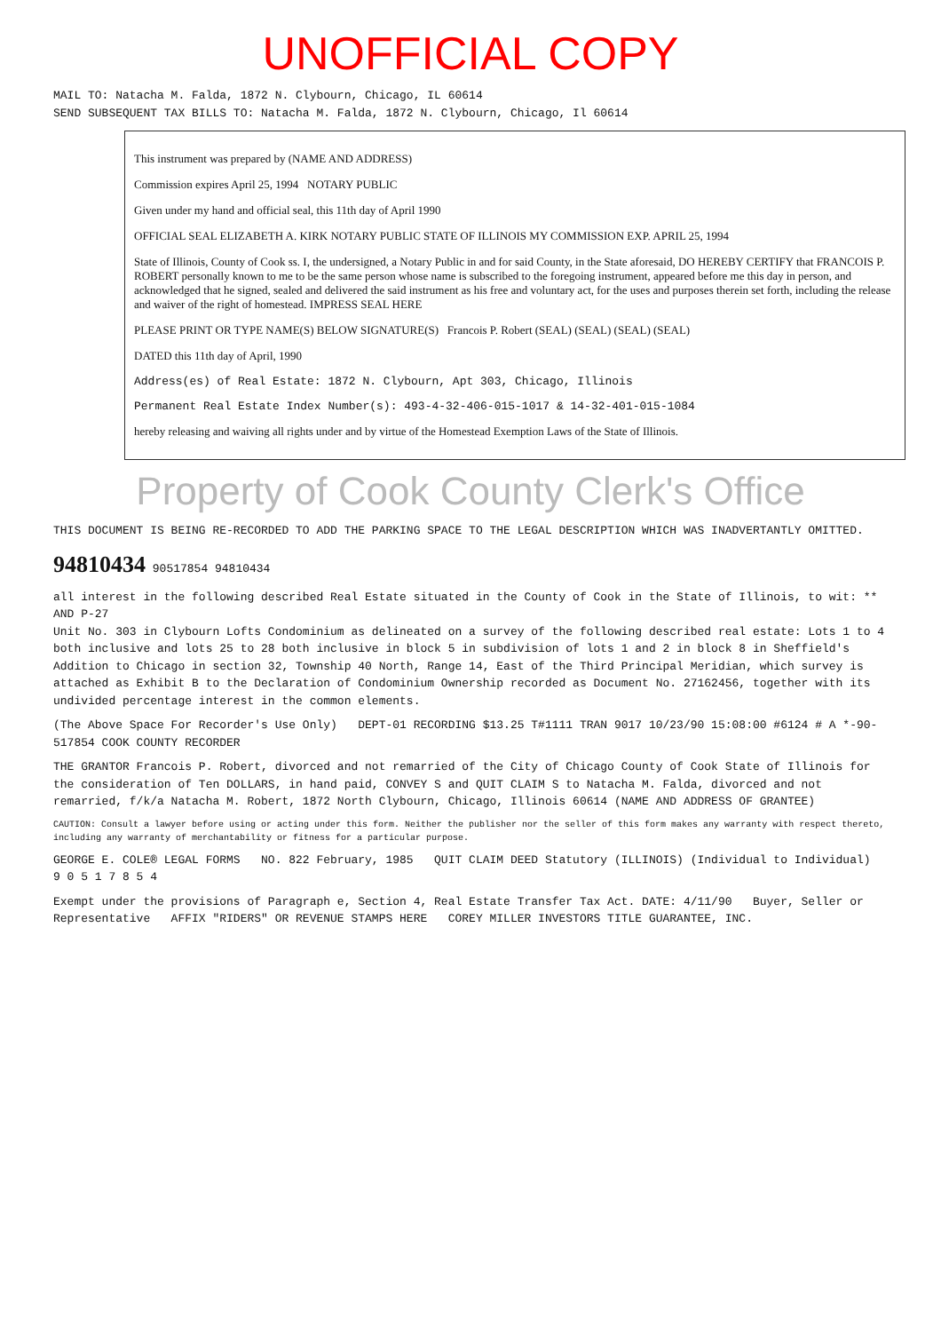UNOFFICIAL COPY
MAIL TO: Natacha M. Falda, 1872 N. Clybourn, Chicago, IL 60614
SEND SUBSEQUENT TAX BILLS TO: Natacha M. Falda, 1872 N. Clybourn, Chicago, Il 60614
This instrument was prepared by (NAME AND ADDRESS)
Commission expires April 25, 1994 NOTARY PUBLIC
Given under my hand and official seal, this 11th day of April 1990
OFFICIAL SEAL ELIZABETH A. KIRK NOTARY PUBLIC STATE OF ILLINOIS MY COMMISSION EXP. APRIL 25, 1994
State of Illinois, County of Cook ss. I, the undersigned, a Notary Public in and for said County, in the State aforesaid, DO HEREBY CERTIFY that FRANCOIS P. ROBERT personally known to me to be the same person whose name is subscribed to the foregoing instrument, appeared before me this day in person, and acknowledged that he signed, sealed and delivered the said instrument as his free and voluntary act, for the uses and purposes therein set forth, including the release and waiver of the right of homestead. IMPRESS SEAL HERE
PLEASE PRINT OR TYPE NAME(S) BELOW SIGNATURE(S) Francois P. Robert (SEAL) (SEAL) (SEAL) (SEAL)
DATED this 11th day of April, 1990
Address(es) of Real Estate: 1872 N. Clybourn, Apt 303, Chicago, Illinois
Permanent Real Estate Index Number(s): 493-4-32-406-015-1017 & 14-32-401-015-1084
hereby releasing and waiving all rights under and by virtue of the Homestead Exemption Laws of the State of Illinois.
Property of Cook County Clerk's Office
THIS DOCUMENT IS BEING RE-RECORDED TO ADD THE PARKING SPACE TO THE LEGAL DESCRIPTION WHICH WAS INADVERTANTLY OMITTED.
94810434 90517854 94810434
all interest in the following described Real Estate situated in the County of Cook in the State of Illinois, to wit: ** AND P-27
Unit No. 303 in Clybourn Lofts Condominium as delineated on a survey of the following described real estate: Lots 1 to 4 both inclusive and lots 25 to 28 both inclusive in block 5 in subdivision of lots 1 and 2 in block 8 in Sheffield's Addition to Chicago in section 32, Township 40 North, Range 14, East of the Third Principal Meridian, which survey is attached as Exhibit B to the Declaration of Condominium Ownership recorded as Document No. 27162456, together with its undivided percentage interest in the common elements.
(The Above Space For Recorder's Use Only) DEPT-01 RECORDING $13.25 T#1111 TRAN 9017 10/23/90 15:08:00 #6124 # A *-90-517854 COOK COUNTY RECORDER
THE GRANTOR Francois P. Robert, divorced and not remarried of the City of Chicago County of Cook State of Illinois for the consideration of Ten DOLLARS, in hand paid, CONVEY S and QUIT CLAIM S to Natacha M. Falda, divorced and not remarried, f/k/a Natacha M. Robert, 1872 North Clybourn, Chicago, Illinois 60614 (NAME AND ADDRESS OF GRANTEE)
CAUTION: Consult a lawyer before using or acting under this form. Neither the publisher nor the seller of this form makes any warranty with respect thereto, including any warranty of merchantability or fitness for a particular purpose.
GEORGE E. COLE® LEGAL FORMS NO. 822 February, 1985 QUIT CLAIM DEED Statutory (ILLINOIS) (Individual to Individual) 9 0 5 1 7 8 5 4
Exempt under the provisions of Paragraph e, Section 4, Real Estate Transfer Tax Act. DATE: 4/11/90 Buyer, Seller or Representative AFFIX "RIDERS" OR REVENUE STAMPS HERE COREY MILLER INVESTORS TITLE GUARANTEE, INC.